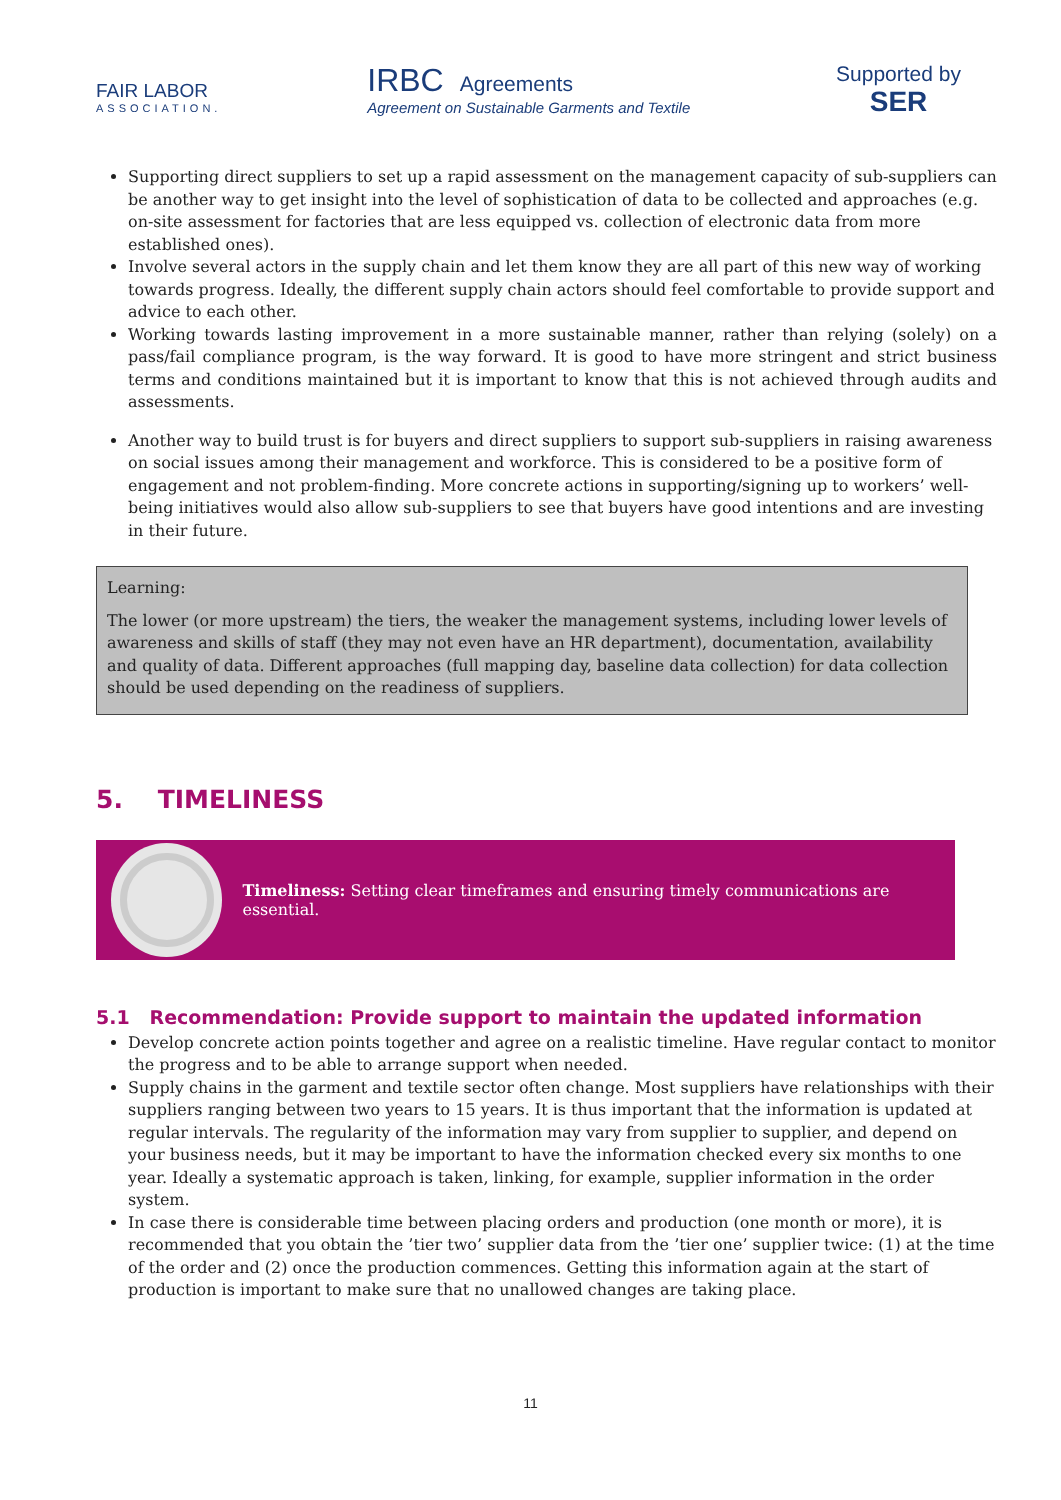FAIR LABOR
ASSOCIATION.
IRBC Agreements
Agreement on Sustainable Garments and Textile
Supported by
SER
Supporting direct suppliers to set up a rapid assessment on the management capacity of sub-suppliers can be another way to get insight into the level of sophistication of data to be collected and approaches (e.g. on-site assessment for factories that are less equipped vs. collection of electronic data from more established ones).
Involve several actors in the supply chain and let them know they are all part of this new way of working towards progress. Ideally, the different supply chain actors should feel comfortable to provide support and advice to each other.
Working towards lasting improvement in a more sustainable manner, rather than relying (solely) on a pass/fail compliance program, is the way forward. It is good to have more stringent and strict business terms and conditions maintained but it is important to know that this is not achieved through audits and assessments.
Another way to build trust is for buyers and direct suppliers to support sub-suppliers in raising awareness on social issues among their management and workforce. This is considered to be a positive form of engagement and not problem-finding. More concrete actions in supporting/signing up to workers’ well-being initiatives would also allow sub-suppliers to see that buyers have good intentions and are investing in their future.
Learning:
The lower (or more upstream) the tiers, the weaker the management systems, including lower levels of awareness and skills of staff (they may not even have an HR department), documentation, availability and quality of data. Different approaches (full mapping day, baseline data collection) for data collection should be used depending on the readiness of suppliers.
5. TIMELINESS
Timeliness: Setting clear timeframes and ensuring timely communications are essential.
5.1 Recommendation: Provide support to maintain the updated information
Develop concrete action points together and agree on a realistic timeline. Have regular contact to monitor the progress and to be able to arrange support when needed.
Supply chains in the garment and textile sector often change. Most suppliers have relationships with their suppliers ranging between two years to 15 years. It is thus important that the information is updated at regular intervals. The regularity of the information may vary from supplier to supplier, and depend on your business needs, but it may be important to have the information checked every six months to one year. Ideally a systematic approach is taken, linking, for example, supplier information in the order system.
In case there is considerable time between placing orders and production (one month or more), it is recommended that you obtain the ’tier two’ supplier data from the ’tier one’ supplier twice: (1) at the time of the order and (2) once the production commences. Getting this information again at the start of production is important to make sure that no unallowed changes are taking place.
11